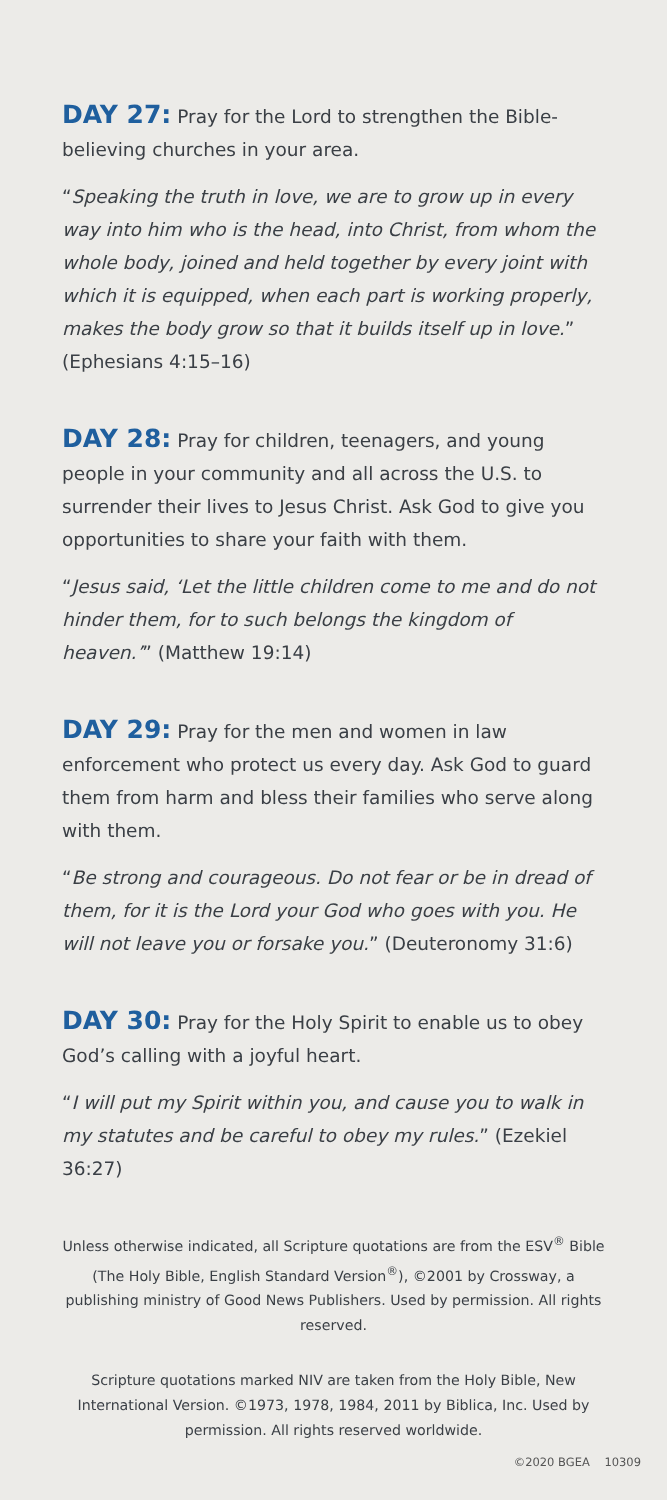DAY 27: Pray for the Lord to strengthen the Bible-believing churches in your area.
“Speaking the truth in love, we are to grow up in every way into him who is the head, into Christ, from whom the whole body, joined and held together by every joint with which it is equipped, when each part is working properly, makes the body grow so that it builds itself up in love.” (Ephesians 4:15–16)
DAY 28: Pray for children, teenagers, and young people in your community and all across the U.S. to surrender their lives to Jesus Christ. Ask God to give you opportunities to share your faith with them.
“Jesus said, ‘Let the little children come to me and do not hinder them, for to such belongs the kingdom of heaven.’” (Matthew 19:14)
DAY 29: Pray for the men and women in law enforcement who protect us every day. Ask God to guard them from harm and bless their families who serve along with them.
“Be strong and courageous. Do not fear or be in dread of them, for it is the Lord your God who goes with you. He will not leave you or forsake you.” (Deuteronomy 31:6)
DAY 30: Pray for the Holy Spirit to enable us to obey God’s calling with a joyful heart.
“I will put my Spirit within you, and cause you to walk in my statutes and be careful to obey my rules.” (Ezekiel 36:27)
Unless otherwise indicated, all Scripture quotations are from the ESV<sup>®</sup> Bible (The Holy Bible, English Standard Version<sup>®</sup>), ©2001 by Crossway, a publishing ministry of Good News Publishers. Used by permission. All rights reserved.
Scripture quotations marked NIV are taken from the Holy Bible, New International Version. ©1973, 1978, 1984, 2011 by Biblica, Inc. Used by permission. All rights reserved worldwide.
©2020 BGEA 10309